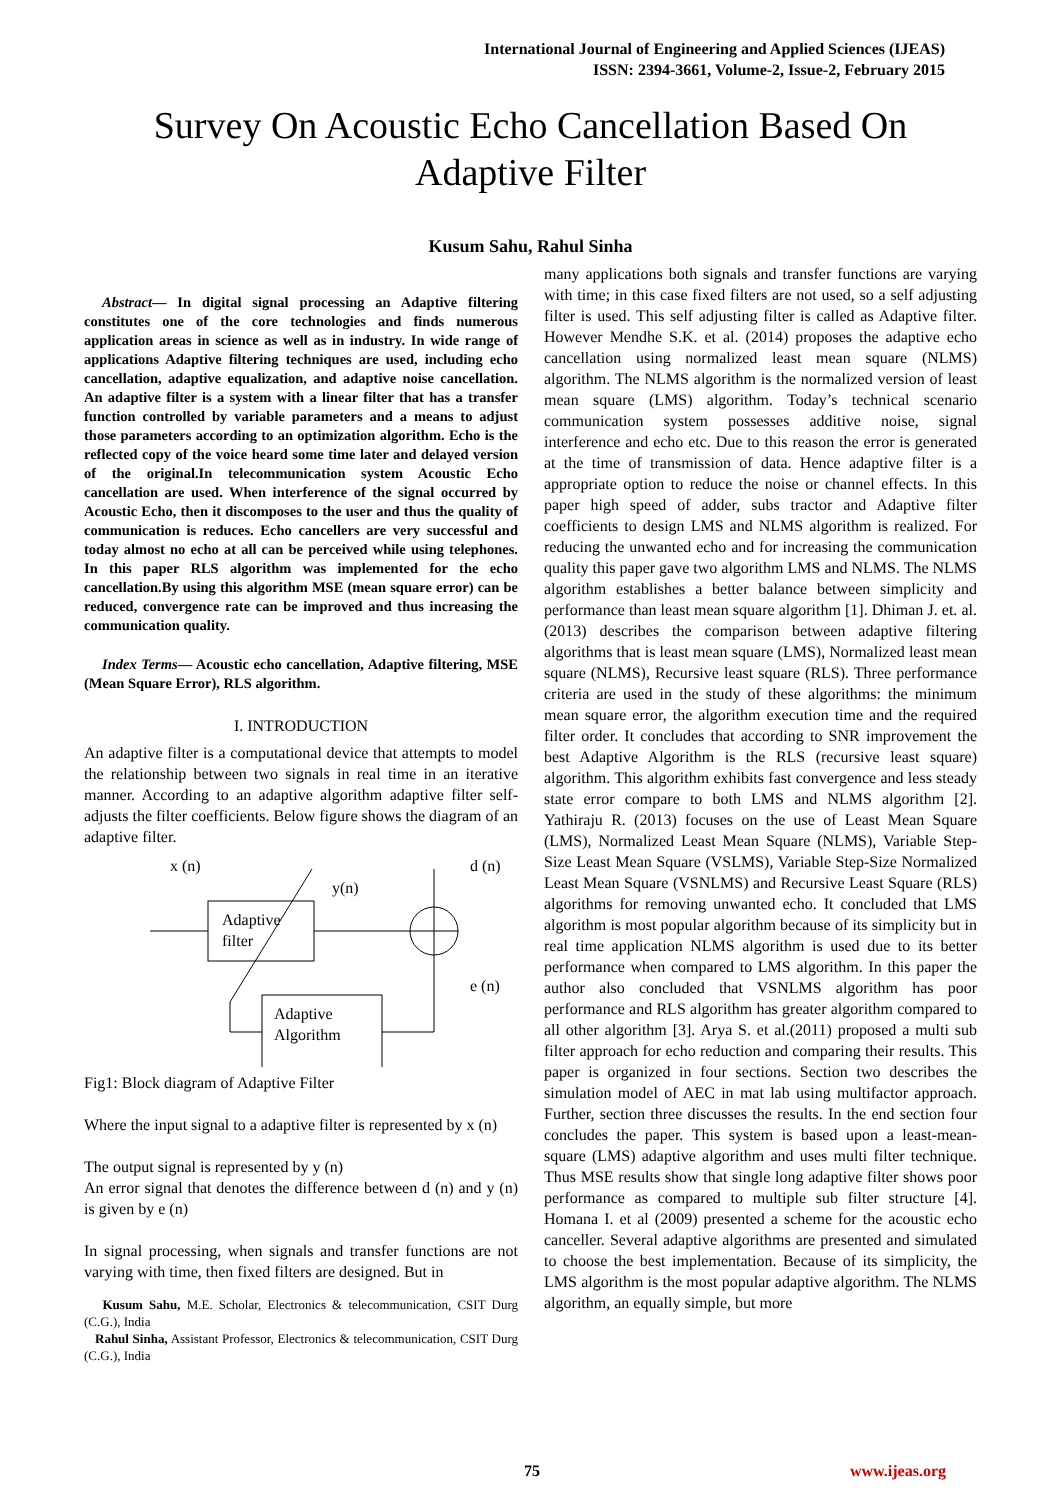International Journal of Engineering and Applied Sciences (IJEAS)
ISSN: 2394-3661, Volume-2, Issue-2, February 2015
Survey On Acoustic Echo Cancellation Based On
Adaptive Filter
Kusum Sahu, Rahul Sinha
Abstract— In digital signal processing an Adaptive filtering constitutes one of the core technologies and finds numerous application areas in science as well as in industry. In wide range of applications Adaptive filtering techniques are used, including echo cancellation, adaptive equalization, and adaptive noise cancellation. An adaptive filter is a system with a linear filter that has a transfer function controlled by variable parameters and a means to adjust those parameters according to an optimization algorithm. Echo is the reflected copy of the voice heard some time later and delayed version of the original.In telecommunication system Acoustic Echo cancellation are used. When interference of the signal occurred by Acoustic Echo, then it discomposes to the user and thus the quality of communication is reduces. Echo cancellers are very successful and today almost no echo at all can be perceived while using telephones. In this paper RLS algorithm was implemented for the echo cancellation.By using this algorithm MSE (mean square error) can be reduced, convergence rate can be improved and thus increasing the communication quality.
Index Terms— Acoustic echo cancellation, Adaptive filtering, MSE (Mean Square Error), RLS algorithm.
I. INTRODUCTION
An adaptive filter is a computational device that attempts to model the relationship between two signals in real time in an iterative manner. According to an adaptive algorithm adaptive filter self-adjusts the filter coefficients. Below figure shows the diagram of an adaptive filter.
x (n)
d (n)
y(n)
e (n)
Adaptive
filter
Adaptive
Algorithm
Fig1: Block diagram of Adaptive Filter
Where the input signal to a adaptive filter is represented by x (n)
The output signal is represented by y (n)
An error signal that denotes the difference between d (n) and y (n) is given by e (n)
In signal processing, when signals and transfer functions are not varying with time, then fixed filters are designed. But in
Kusum Sahu, M.E. Scholar, Electronics & telecommunication, CSIT Durg (C.G.), India
Rahul Sinha, Assistant Professor, Electronics & telecommunication, CSIT Durg (C.G.), India
many applications both signals and transfer functions are varying with time; in this case fixed filters are not used, so a self adjusting filter is used. This self adjusting filter is called as Adaptive filter. However Mendhe S.K. et al. (2014) proposes the adaptive echo cancellation using normalized least mean square (NLMS) algorithm. The NLMS algorithm is the normalized version of least mean square (LMS) algorithm. Today’s technical scenario communication system possesses additive noise, signal interference and echo etc. Due to this reason the error is generated at the time of transmission of data. Hence adaptive filter is a appropriate option to reduce the noise or channel effects. In this paper high speed of adder, subs tractor and Adaptive filter coefficients to design LMS and NLMS algorithm is realized. For reducing the unwanted echo and for increasing the communication quality this paper gave two algorithm LMS and NLMS. The NLMS algorithm establishes a better balance between simplicity and performance than least mean square algorithm [1]. Dhiman J. et. al. (2013) describes the comparison between adaptive filtering algorithms that is least mean square (LMS), Normalized least mean square (NLMS), Recursive least square (RLS). Three performance criteria are used in the study of these algorithms: the minimum mean square error, the algorithm execution time and the required filter order. It concludes that according to SNR improvement the best Adaptive Algorithm is the RLS (recursive least square) algorithm. This algorithm exhibits fast convergence and less steady state error compare to both LMS and NLMS algorithm [2]. Yathiraju R. (2013) focuses on the use of Least Mean Square (LMS), Normalized Least Mean Square (NLMS), Variable Step-Size Least Mean Square (VSLMS), Variable Step-Size Normalized Least Mean Square (VSNLMS) and Recursive Least Square (RLS) algorithms for removing unwanted echo. It concluded that LMS algorithm is most popular algorithm because of its simplicity but in real time application NLMS algorithm is used due to its better performance when compared to LMS algorithm. In this paper the author also concluded that VSNLMS algorithm has poor performance and RLS algorithm has greater algorithm compared to all other algorithm [3]. Arya S. et al.(2011) proposed a multi sub filter approach for echo reduction and comparing their results. This paper is organized in four sections. Section two describes the simulation model of AEC in mat lab using multifactor approach. Further, section three discusses the results. In the end section four concludes the paper. This system is based upon a least-mean-square (LMS) adaptive algorithm and uses multi filter technique. Thus MSE results show that single long adaptive filter shows poor performance as compared to multiple sub filter structure [4]. Homana I. et al (2009) presented a scheme for the acoustic echo canceller. Several adaptive algorithms are presented and simulated to choose the best implementation. Because of its simplicity, the LMS algorithm is the most popular adaptive algorithm. The NLMS algorithm, an equally simple, but more
75 www.ijeas.org